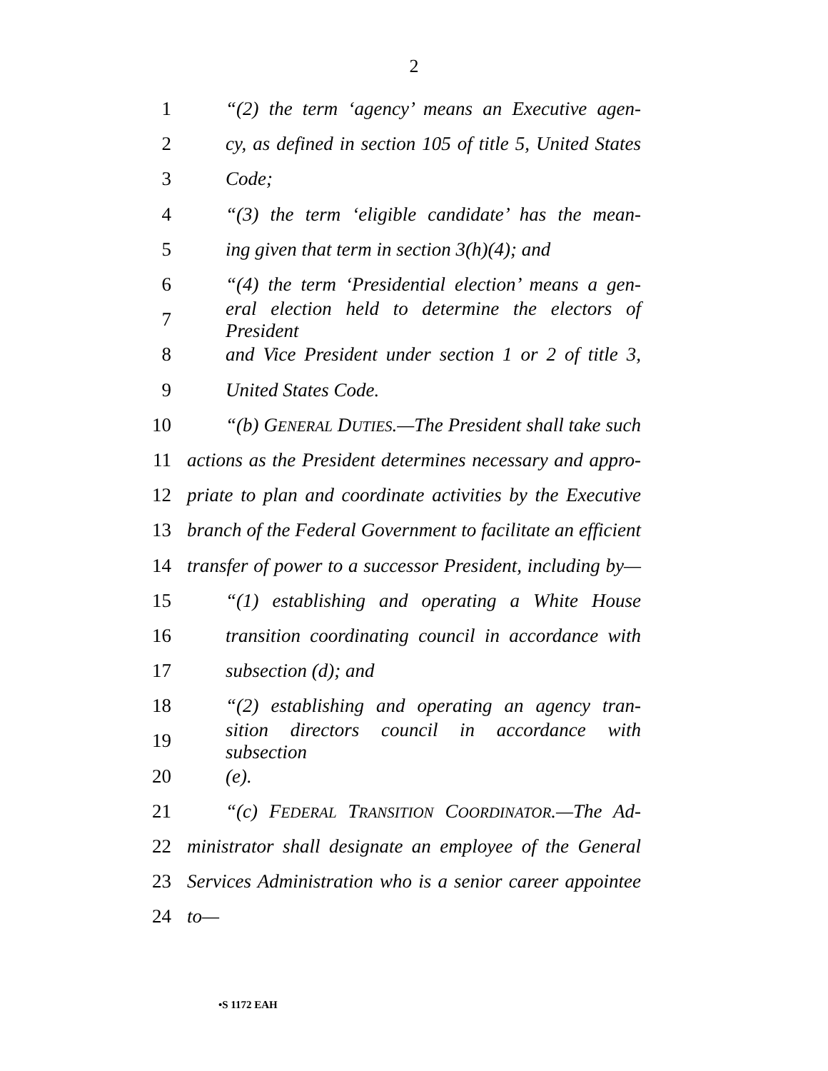2
1 “(2) the term ‘agency’ means an Executive agen-
2 cy, as defined in section 105 of title 5, United States
3 Code;
4 “(3) the term ‘eligible candidate’ has the mean-
5 ing given that term in section 3(h)(4); and
6 “(4) the term ‘Presidential election’ means a gen-
7 eral election held to determine the electors of President
8 and Vice President under section 1 or 2 of title 3,
9 United States Code.
10 “(b) GENERAL DUTIES.—The President shall take such
11 actions as the President determines necessary and appro-
12 priate to plan and coordinate activities by the Executive
13 branch of the Federal Government to facilitate an efficient
14 transfer of power to a successor President, including by—
15 “(1) establishing and operating a White House
16 transition coordinating council in accordance with
17 subsection (d); and
18 “(2) establishing and operating an agency tran-
19 sition directors council in accordance with subsection
20 (e).
21 “(c) FEDERAL TRANSITION COORDINATOR.—The Ad-
22 ministrator shall designate an employee of the General
23 Services Administration who is a senior career appointee
24 to—
•S 1172 EAH